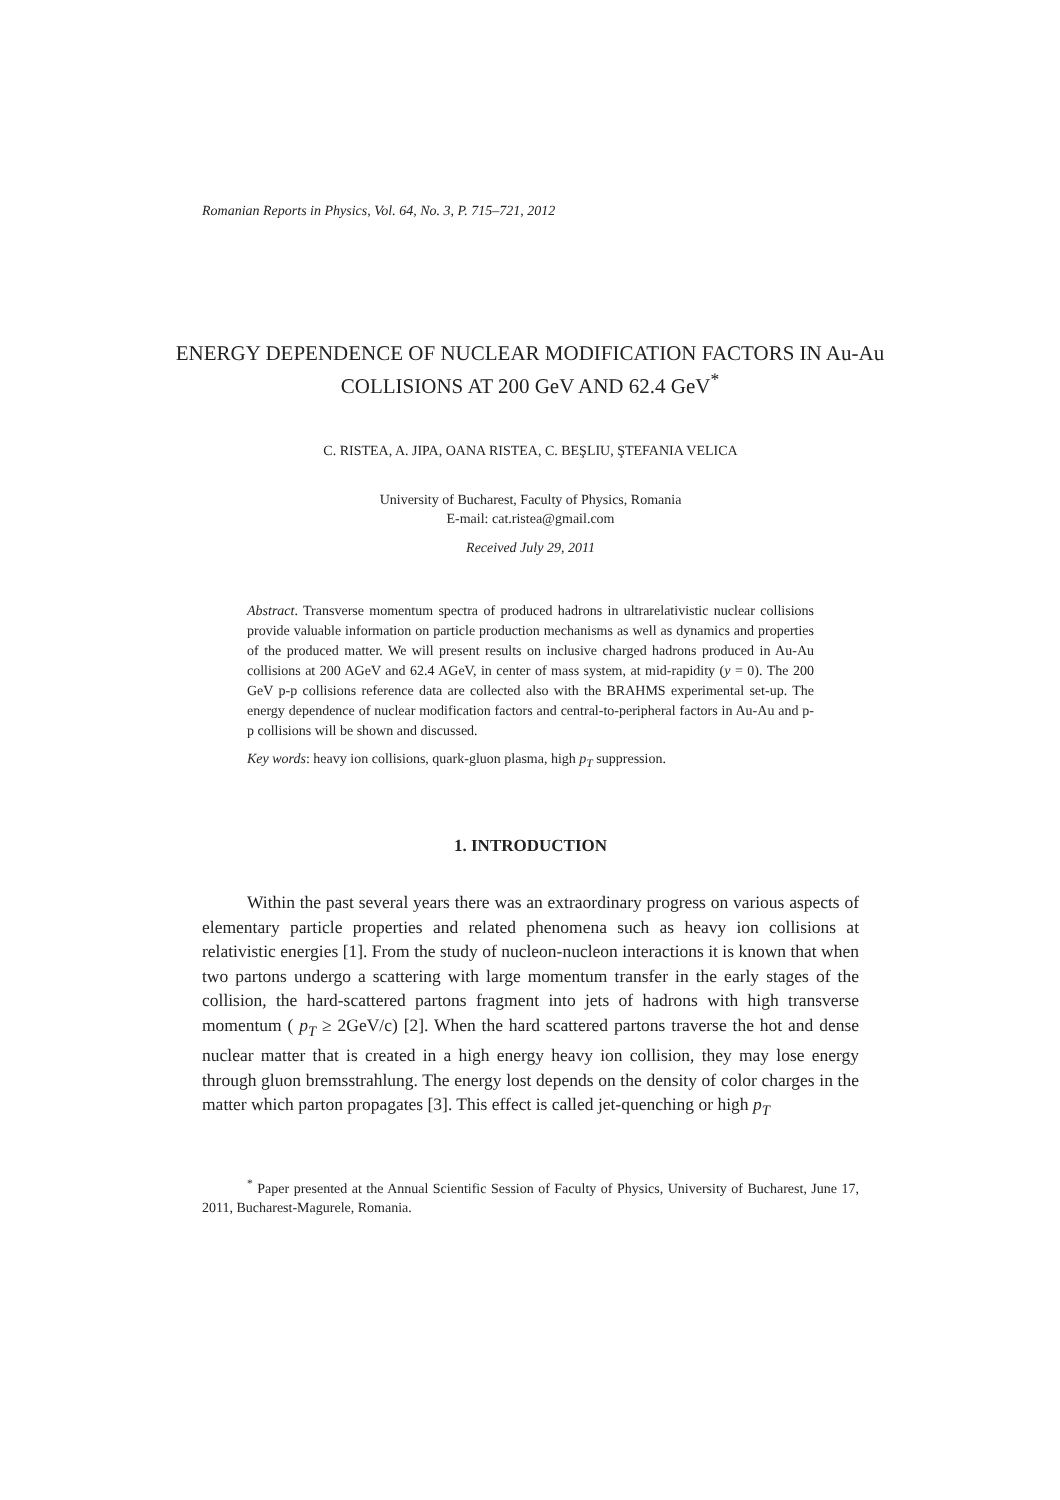Romanian Reports in Physics, Vol. 64, No. 3, P. 715–721, 2012
ENERGY DEPENDENCE OF NUCLEAR MODIFICATION FACTORS IN Au-Au COLLISIONS AT 200 GeV AND 62.4 GeV<sup>*</sup>
C. RISTEA, A. JIPA, OANA RISTEA, C. BEŞLIU, ŞTEFANIA VELICA
University of Bucharest, Faculty of Physics, Romania
E-mail: cat.ristea@gmail.com
Received July 29, 2011
Abstract. Transverse momentum spectra of produced hadrons in ultrarelativistic nuclear collisions provide valuable information on particle production mechanisms as well as dynamics and properties of the produced matter. We will present results on inclusive charged hadrons produced in Au-Au collisions at 200 AGeV and 62.4 AGeV, in center of mass system, at mid-rapidity (y = 0). The 200 GeV p-p collisions reference data are collected also with the BRAHMS experimental set-up. The energy dependence of nuclear modification factors and central-to-peripheral factors in Au-Au and p-p collisions will be shown and discussed.
Key words: heavy ion collisions, quark-gluon plasma, high p<sub>T</sub> suppression.
1. INTRODUCTION
Within the past several years there was an extraordinary progress on various aspects of elementary particle properties and related phenomena such as heavy ion collisions at relativistic energies [1]. From the study of nucleon-nucleon interactions it is known that when two partons undergo a scattering with large momentum transfer in the early stages of the collision, the hard-scattered partons fragment into jets of hadrons with high transverse momentum ( p<sub>T</sub> ≥ 2GeV/c) [2]. When the hard scattered partons traverse the hot and dense nuclear matter that is created in a high energy heavy ion collision, they may lose energy through gluon bremsstrahlung. The energy lost depends on the density of color charges in the matter which parton propagates [3]. This effect is called jet-quenching or high p<sub>T</sub>
<sup>*</sup> Paper presented at the Annual Scientific Session of Faculty of Physics, University of Bucharest, June 17, 2011, Bucharest-Magurele, Romania.